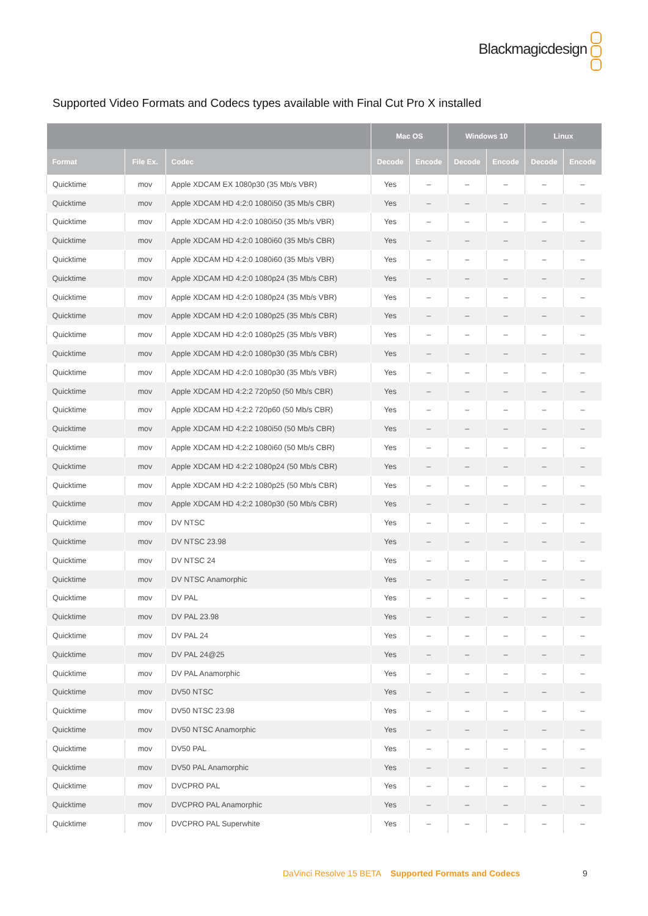Blackmagicdesign
Supported Video Formats and Codecs types available with Final Cut Pro X installed
| | | | Mac OS | | Windows 10 | | Linux | |
| --- | --- | --- | --- | --- | --- | --- | --- | --- |
| Format | File Ex. | Codec | Decode | Encode | Decode | Encode | Decode | Encode |
| Quicktime | mov | Apple XDCAM EX 1080p30 (35 Mb/s VBR) | Yes | – | – | – | – | – |
| Quicktime | mov | Apple XDCAM HD 4:2:0 1080i50 (35 Mb/s CBR) | Yes | – | – | – | – | – |
| Quicktime | mov | Apple XDCAM HD 4:2:0 1080i50 (35 Mb/s VBR) | Yes | – | – | – | – | – |
| Quicktime | mov | Apple XDCAM HD 4:2:0 1080i60 (35 Mb/s CBR) | Yes | – | – | – | – | – |
| Quicktime | mov | Apple XDCAM HD 4:2:0 1080i60 (35 Mb/s VBR) | Yes | – | – | – | – | – |
| Quicktime | mov | Apple XDCAM HD 4:2:0 1080p24 (35 Mb/s CBR) | Yes | – | – | – | – | – |
| Quicktime | mov | Apple XDCAM HD 4:2:0 1080p24 (35 Mb/s VBR) | Yes | – | – | – | – | – |
| Quicktime | mov | Apple XDCAM HD 4:2:0 1080p25 (35 Mb/s CBR) | Yes | – | – | – | – | – |
| Quicktime | mov | Apple XDCAM HD 4:2:0 1080p25 (35 Mb/s VBR) | Yes | – | – | – | – | – |
| Quicktime | mov | Apple XDCAM HD 4:2:0 1080p30 (35 Mb/s CBR) | Yes | – | – | – | – | – |
| Quicktime | mov | Apple XDCAM HD 4:2:0 1080p30 (35 Mb/s VBR) | Yes | – | – | – | – | – |
| Quicktime | mov | Apple XDCAM HD 4:2:2 720p50 (50 Mb/s CBR) | Yes | – | – | – | – | – |
| Quicktime | mov | Apple XDCAM HD 4:2:2 720p60 (50 Mb/s CBR) | Yes | – | – | – | – | – |
| Quicktime | mov | Apple XDCAM HD 4:2:2 1080i50 (50 Mb/s CBR) | Yes | – | – | – | – | – |
| Quicktime | mov | Apple XDCAM HD 4:2:2 1080i60 (50 Mb/s CBR) | Yes | – | – | – | – | – |
| Quicktime | mov | Apple XDCAM HD 4:2:2 1080p24 (50 Mb/s CBR) | Yes | – | – | – | – | – |
| Quicktime | mov | Apple XDCAM HD 4:2:2 1080p25 (50 Mb/s CBR) | Yes | – | – | – | – | – |
| Quicktime | mov | Apple XDCAM HD 4:2:2 1080p30 (50 Mb/s CBR) | Yes | – | – | – | – | – |
| Quicktime | mov | DV NTSC | Yes | – | – | – | – | – |
| Quicktime | mov | DV NTSC 23.98 | Yes | – | – | – | – | – |
| Quicktime | mov | DV NTSC 24 | Yes | – | – | – | – | – |
| Quicktime | mov | DV NTSC Anamorphic | Yes | – | – | – | – | – |
| Quicktime | mov | DV PAL | Yes | – | – | – | – | – |
| Quicktime | mov | DV PAL 23.98 | Yes | – | – | – | – | – |
| Quicktime | mov | DV PAL 24 | Yes | – | – | – | – | – |
| Quicktime | mov | DV PAL 24@25 | Yes | – | – | – | – | – |
| Quicktime | mov | DV PAL Anamorphic | Yes | – | – | – | – | – |
| Quicktime | mov | DV50 NTSC | Yes | – | – | – | – | – |
| Quicktime | mov | DV50 NTSC 23.98 | Yes | – | – | – | – | – |
| Quicktime | mov | DV50 NTSC Anamorphic | Yes | – | – | – | – | – |
| Quicktime | mov | DV50 PAL | Yes | – | – | – | – | – |
| Quicktime | mov | DV50 PAL Anamorphic | Yes | – | – | – | – | – |
| Quicktime | mov | DVCPRO PAL | Yes | – | – | – | – | – |
| Quicktime | mov | DVCPRO PAL Anamorphic | Yes | – | – | – | – | – |
| Quicktime | mov | DVCPRO PAL Superwhite | Yes | – | – | – | – | – |
DaVinci Resolve 15 BETA Supported Formats and Codecs
9